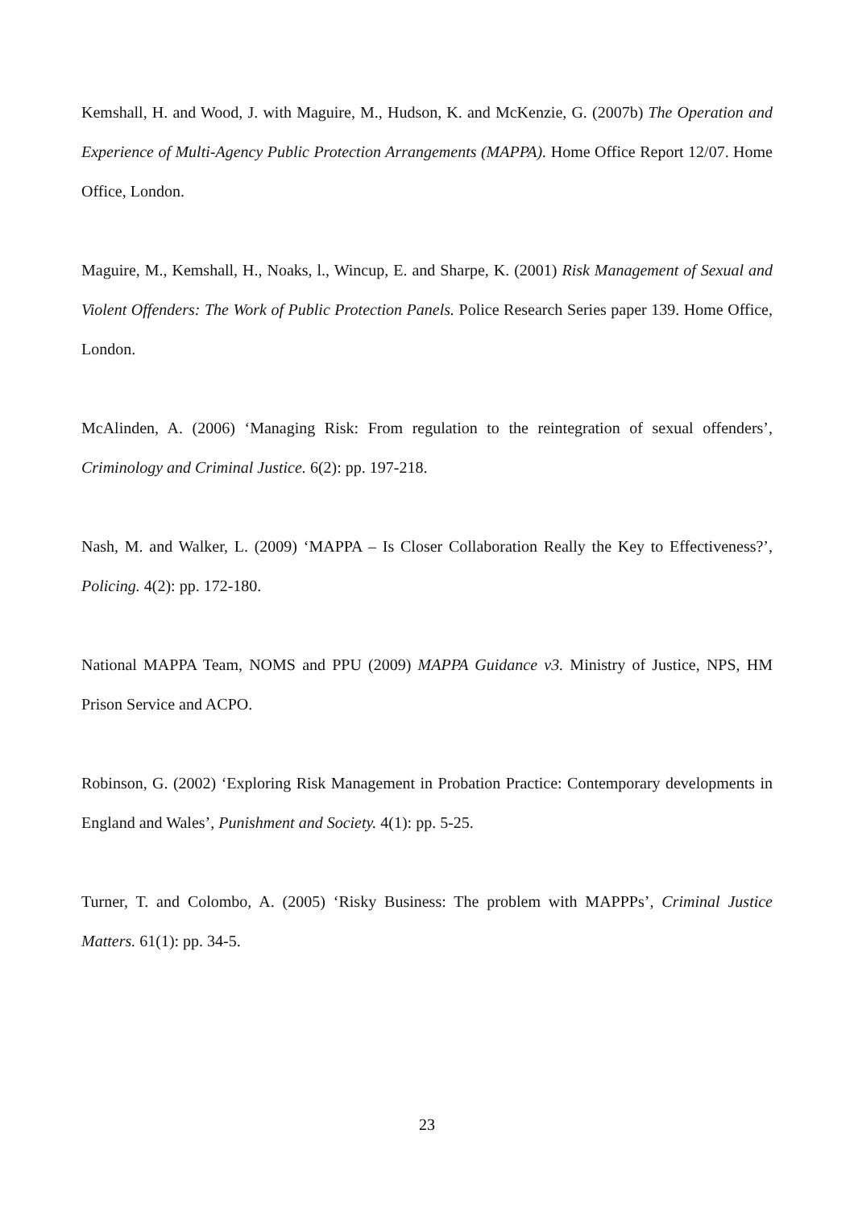Kemshall, H. and Wood, J. with Maguire, M., Hudson, K. and McKenzie, G. (2007b) The Operation and Experience of Multi-Agency Public Protection Arrangements (MAPPA). Home Office Report 12/07. Home Office, London.
Maguire, M., Kemshall, H., Noaks, l., Wincup, E. and Sharpe, K. (2001) Risk Management of Sexual and Violent Offenders: The Work of Public Protection Panels. Police Research Series paper 139. Home Office, London.
McAlinden, A. (2006) ‘Managing Risk: From regulation to the reintegration of sexual offenders’, Criminology and Criminal Justice. 6(2): pp. 197-218.
Nash, M. and Walker, L. (2009) ‘MAPPA – Is Closer Collaboration Really the Key to Effectiveness?’, Policing. 4(2): pp. 172-180.
National MAPPA Team, NOMS and PPU (2009) MAPPA Guidance v3. Ministry of Justice, NPS, HM Prison Service and ACPO.
Robinson, G. (2002) ‘Exploring Risk Management in Probation Practice: Contemporary developments in England and Wales’, Punishment and Society. 4(1): pp. 5-25.
Turner, T. and Colombo, A. (2005) ‘Risky Business: The problem with MAPPPs’, Criminal Justice Matters. 61(1): pp. 34-5.
23